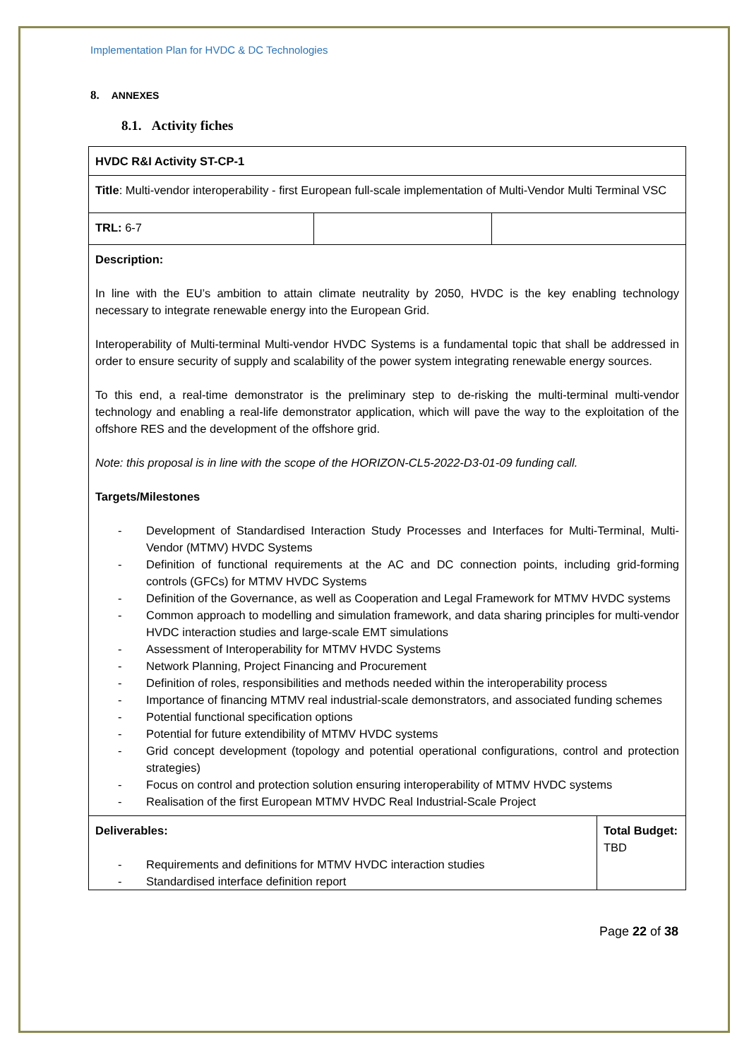Implementation Plan for HVDC & DC Technologies
8. ANNEXES
8.1. Activity fiches
| HVDC R&I Activity ST-CP-1 | | | |
| Title : Multi-vendor interoperability - first European full-scale implementation of Multi-Vendor Multi Terminal VSC | | | |
| TRL: 6-7 | | | |
| Description: In line with the EU’s ambition to attain climate neutrality by 2050, HVDC is the key enabling technology necessary to integrate renewable energy into the European Grid. Interoperability of Multi-terminal Multi-vendor HVDC Systems is a fundamental topic that shall be addressed in order to ensure security of supply and scalability of the power system integrating renewable energy sources. To this end, a real-time demonstrator is the preliminary step to de-risking the multi-terminal multi-vendor technology and enabling a real-life demonstrator application, which will pave the way to the exploitation of the offshore RES and the development of the offshore grid. Note: this proposal is in line with the scope of the HORIZON-CL5-2022-D3-01-09 funding call. Targets/Milestones - Development of Standardised Interaction Study Processes and Interfaces for Multi-Terminal, Multi-Vendor (MTMV) HVDC Systems - Definition of functional requirements at the AC and DC connection points, including grid-forming controls (GFCs) for MTMV HVDC Systems - Definition of the Governance, as well as Cooperation and Legal Framework for MTMV HVDC systems - Common approach to modelling and simulation framework, and data sharing principles for multi-vendor HVDC interaction studies and large-scale EMT simulations - Assessment of Interoperability for MTMV HVDC Systems - Network Planning, Project Financing and Procurement - Definition of roles, responsibilities and methods needed within the interoperability process - Importance of financing MTMV real industrial-scale demonstrators, and associated funding schemes - Potential functional specification options - Potential for future extendibility of MTMV HVDC systems - Grid concept development (topology and potential operational configurations, control and protection strategies) - Focus on control and protection solution ensuring interoperability of MTMV HVDC systems - Realisation of the first European MTMV HVDC Real Industrial-Scale Project | | | |
| Deliverables: - Requirements and definitions for MTMV HVDC interaction studies - Standardised interface definition report | | | Total Budget: TBD |
Page 22 of 38